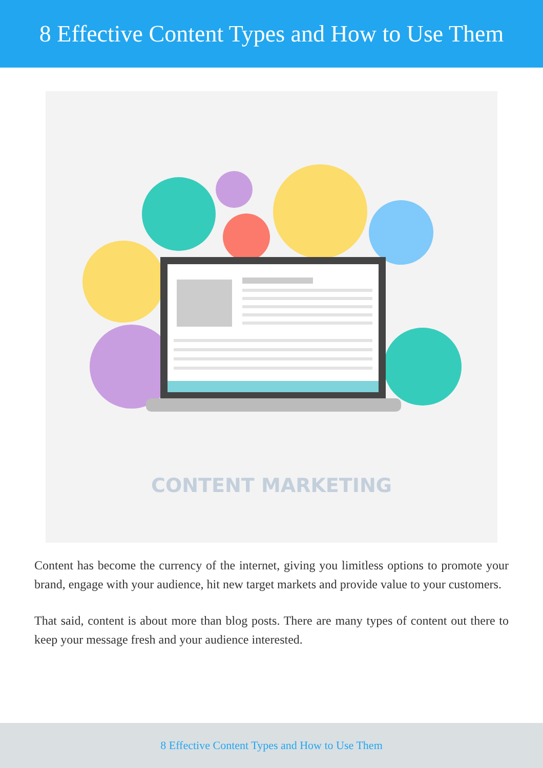8 Effective Content Types and How to Use Them
CONTENT MARKETING
Content has become the currency of the internet, giving you limitless options to promote your brand, engage with your audience, hit new target markets and provide value to your customers.
That said, content is about more than blog posts. There are many types of content out there to keep your message fresh and your audience interested.
8 Effective Content Types and How to Use Them